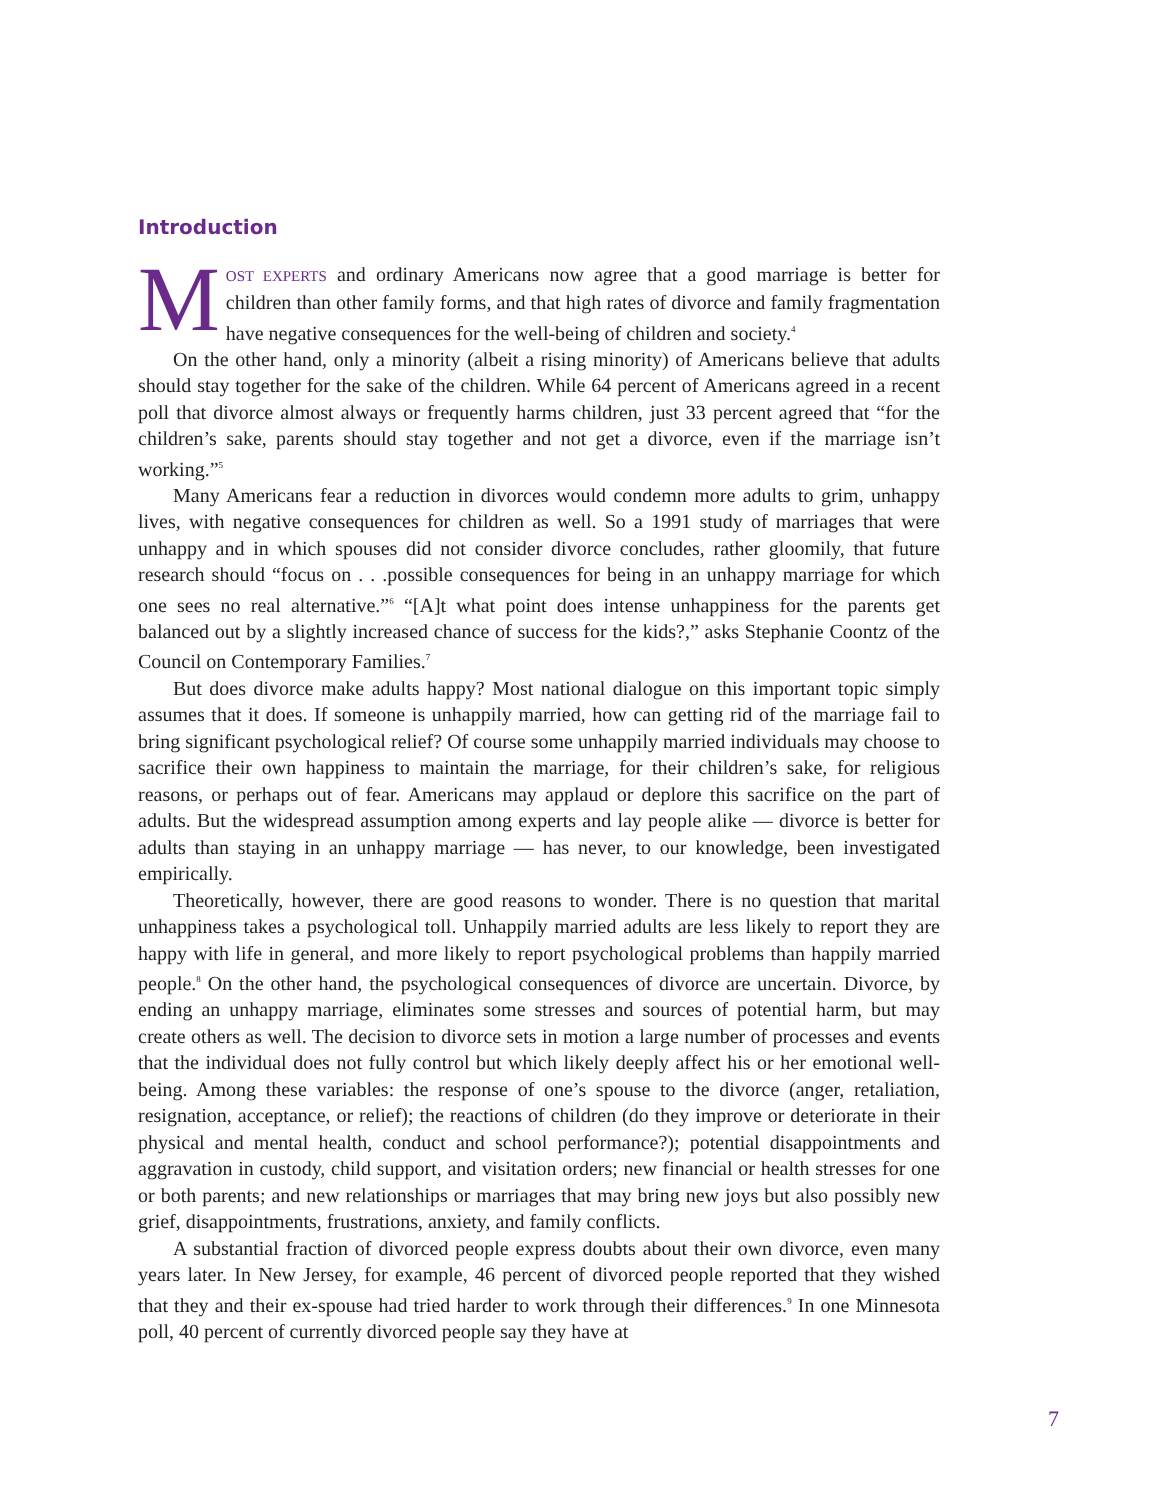Introduction
MOST EXPERTS and ordinary Americans now agree that a good marriage is better for children than other family forms, and that high rates of divorce and family fragmentation have negative consequences for the well-being of children and society.<sup>4</sup>
On the other hand, only a minority (albeit a rising minority) of Americans believe that adults should stay together for the sake of the children. While 64 percent of Americans agreed in a recent poll that divorce almost always or frequently harms children, just 33 percent agreed that “for the children’s sake, parents should stay together and not get a divorce, even if the marriage isn’t working.”<sup>5</sup>
Many Americans fear a reduction in divorces would condemn more adults to grim, unhappy lives, with negative consequences for children as well. So a 1991 study of marriages that were unhappy and in which spouses did not consider divorce concludes, rather gloomily, that future research should “focus on . . .possible consequences for being in an unhappy marriage for which one sees no real alternative.”<sup>6</sup> “[A]t what point does intense unhappiness for the parents get balanced out by a slightly increased chance of success for the kids?,” asks Stephanie Coontz of the Council on Contemporary Families.<sup>7</sup>
But does divorce make adults happy? Most national dialogue on this important topic simply assumes that it does. If someone is unhappily married, how can getting rid of the marriage fail to bring significant psychological relief? Of course some unhappily married individuals may choose to sacrifice their own happiness to maintain the marriage, for their children’s sake, for religious reasons, or perhaps out of fear. Americans may applaud or deplore this sacrifice on the part of adults. But the widespread assumption among experts and lay people alike — divorce is better for adults than staying in an unhappy marriage — has never, to our knowledge, been investigated empirically.
Theoretically, however, there are good reasons to wonder. There is no question that marital unhappiness takes a psychological toll. Unhappily married adults are less likely to report they are happy with life in general, and more likely to report psychological problems than happily married people.<sup>8</sup> On the other hand, the psychological consequences of divorce are uncertain. Divorce, by ending an unhappy marriage, eliminates some stresses and sources of potential harm, but may create others as well. The decision to divorce sets in motion a large number of processes and events that the individual does not fully control but which likely deeply affect his or her emotional well-being. Among these variables: the response of one’s spouse to the divorce (anger, retaliation, resignation, acceptance, or relief); the reactions of children (do they improve or deteriorate in their physical and mental health, conduct and school performance?); potential disappointments and aggravation in custody, child support, and visitation orders; new financial or health stresses for one or both parents; and new relationships or marriages that may bring new joys but also possibly new grief, disappointments, frustrations, anxiety, and family conflicts.
A substantial fraction of divorced people express doubts about their own divorce, even many years later. In New Jersey, for example, 46 percent of divorced people reported that they wished that they and their ex-spouse had tried harder to work through their differences.<sup>9</sup> In one Minnesota poll, 40 percent of currently divorced people say they have at
7